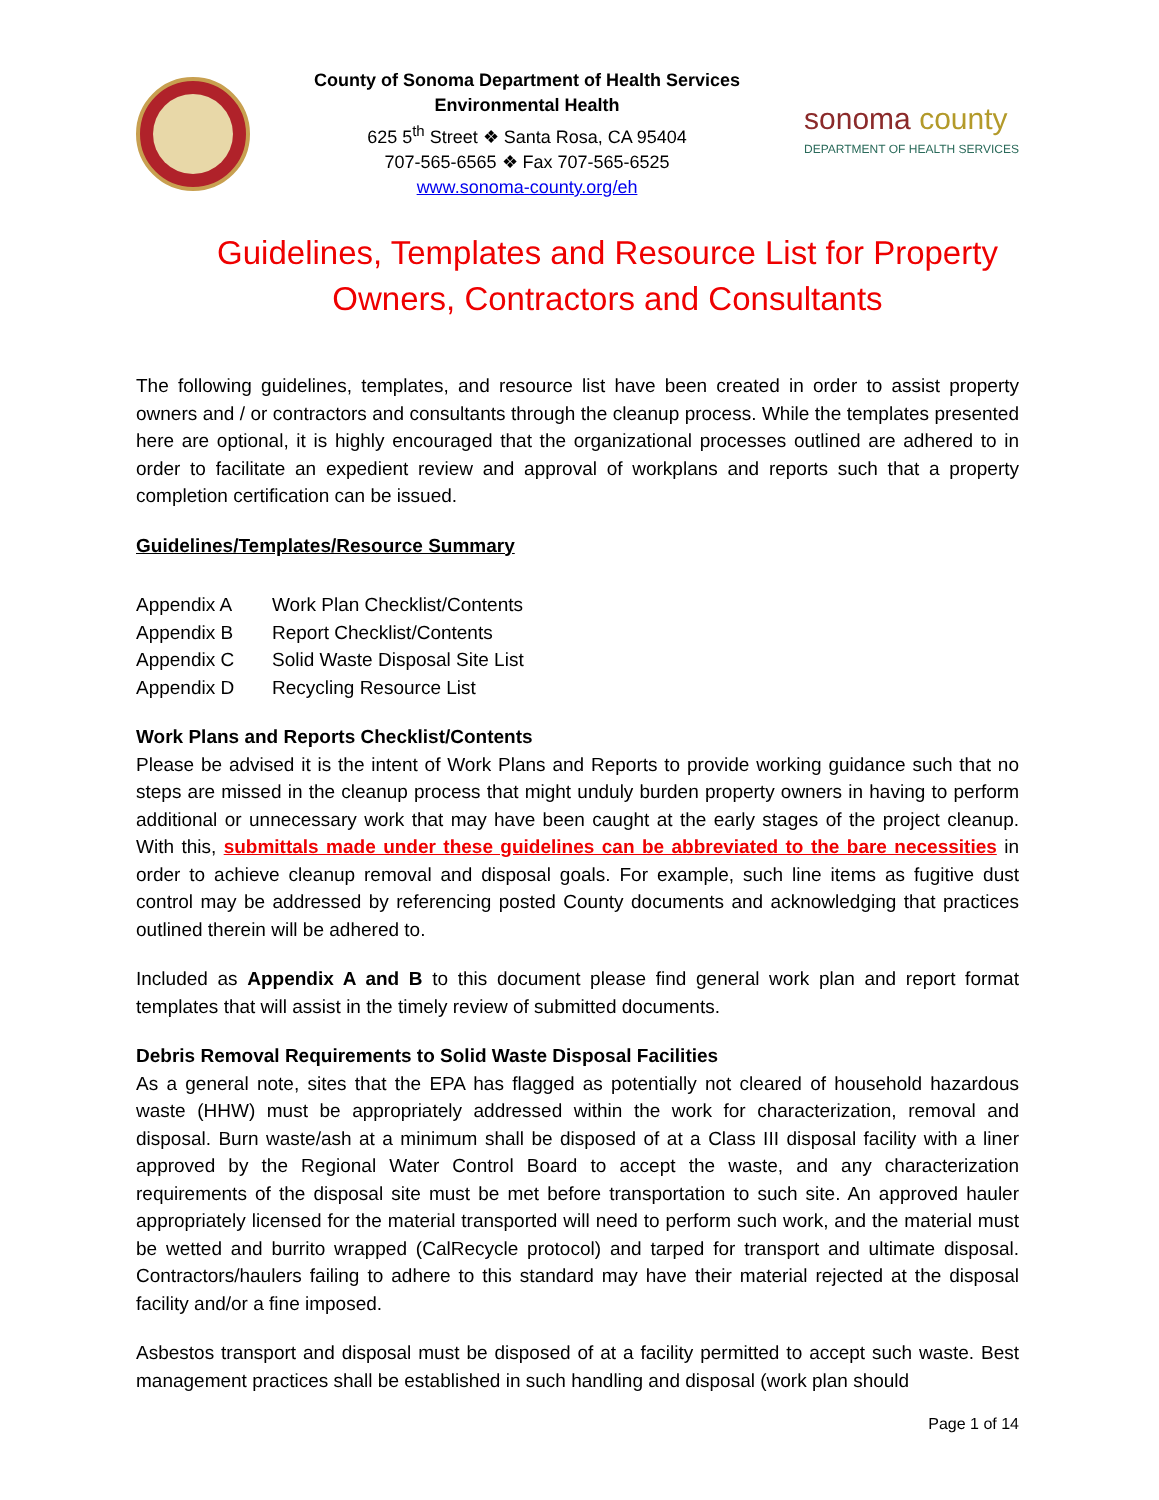County of Sonoma Department of Health Services
Environmental Health
625 5<sup>th</sup> Street ❖ Santa Rosa, CA 95404
707-565-6565 ❖ Fax 707-565-6525
www.sonoma-county.org/eh
sonoma county
DEPARTMENT OF HEALTH SERVICES
Guidelines, Templates and Resource List for Property Owners, Contractors and Consultants
The following guidelines, templates, and resource list have been created in order to assist property owners and / or contractors and consultants through the cleanup process. While the templates presented here are optional, it is highly encouraged that the organizational processes outlined are adhered to in order to facilitate an expedient review and approval of workplans and reports such that a property completion certification can be issued.
Guidelines/Templates/Resource Summary
Appendix A Work Plan Checklist/Contents
Appendix B Report Checklist/Contents
Appendix C Solid Waste Disposal Site List
Appendix D Recycling Resource List
Work Plans and Reports Checklist/Contents
Please be advised it is the intent of Work Plans and Reports to provide working guidance such that no steps are missed in the cleanup process that might unduly burden property owners in having to perform additional or unnecessary work that may have been caught at the early stages of the project cleanup. With this, submittals made under these guidelines can be abbreviated to the bare necessities in order to achieve cleanup removal and disposal goals. For example, such line items as fugitive dust control may be addressed by referencing posted County documents and acknowledging that practices outlined therein will be adhered to.
Included as Appendix A and B to this document please find general work plan and report format templates that will assist in the timely review of submitted documents.
Debris Removal Requirements to Solid Waste Disposal Facilities
As a general note, sites that the EPA has flagged as potentially not cleared of household hazardous waste (HHW) must be appropriately addressed within the work for characterization, removal and disposal. Burn waste/ash at a minimum shall be disposed of at a Class III disposal facility with a liner approved by the Regional Water Control Board to accept the waste, and any characterization requirements of the disposal site must be met before transportation to such site. An approved hauler appropriately licensed for the material transported will need to perform such work, and the material must be wetted and burrito wrapped (CalRecycle protocol) and tarped for transport and ultimate disposal. Contractors/haulers failing to adhere to this standard may have their material rejected at the disposal facility and/or a fine imposed.
Asbestos transport and disposal must be disposed of at a facility permitted to accept such waste. Best management practices shall be established in such handling and disposal (work plan should
Page 1 of 14